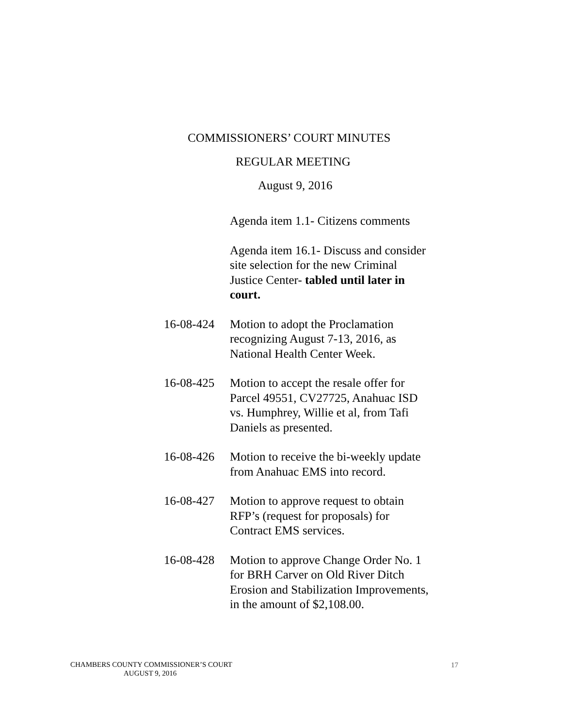COMMISSIONERS’ COURT MINUTES
REGULAR MEETING
August 9, 2016
Agenda item 1.1- Citizens comments
Agenda item 16.1- Discuss and consider site selection for the new Criminal Justice Center- tabled until later in court.
16-08-424 Motion to adopt the Proclamation recognizing August 7-13, 2016, as National Health Center Week.
16-08-425 Motion to accept the resale offer for Parcel 49551, CV27725, Anahuac ISD vs. Humphrey, Willie et al, from Tafi Daniels as presented.
16-08-426 Motion to receive the bi-weekly update from Anahuac EMS into record.
16-08-427 Motion to approve request to obtain RFP’s (request for proposals) for Contract EMS services.
16-08-428 Motion to approve Change Order No. 1 for BRH Carver on Old River Ditch Erosion and Stabilization Improvements, in the amount of $2,108.00.
CHAMBERS COUNTY COMMISSIONER’S COURT
AUGUST 9, 2016
17